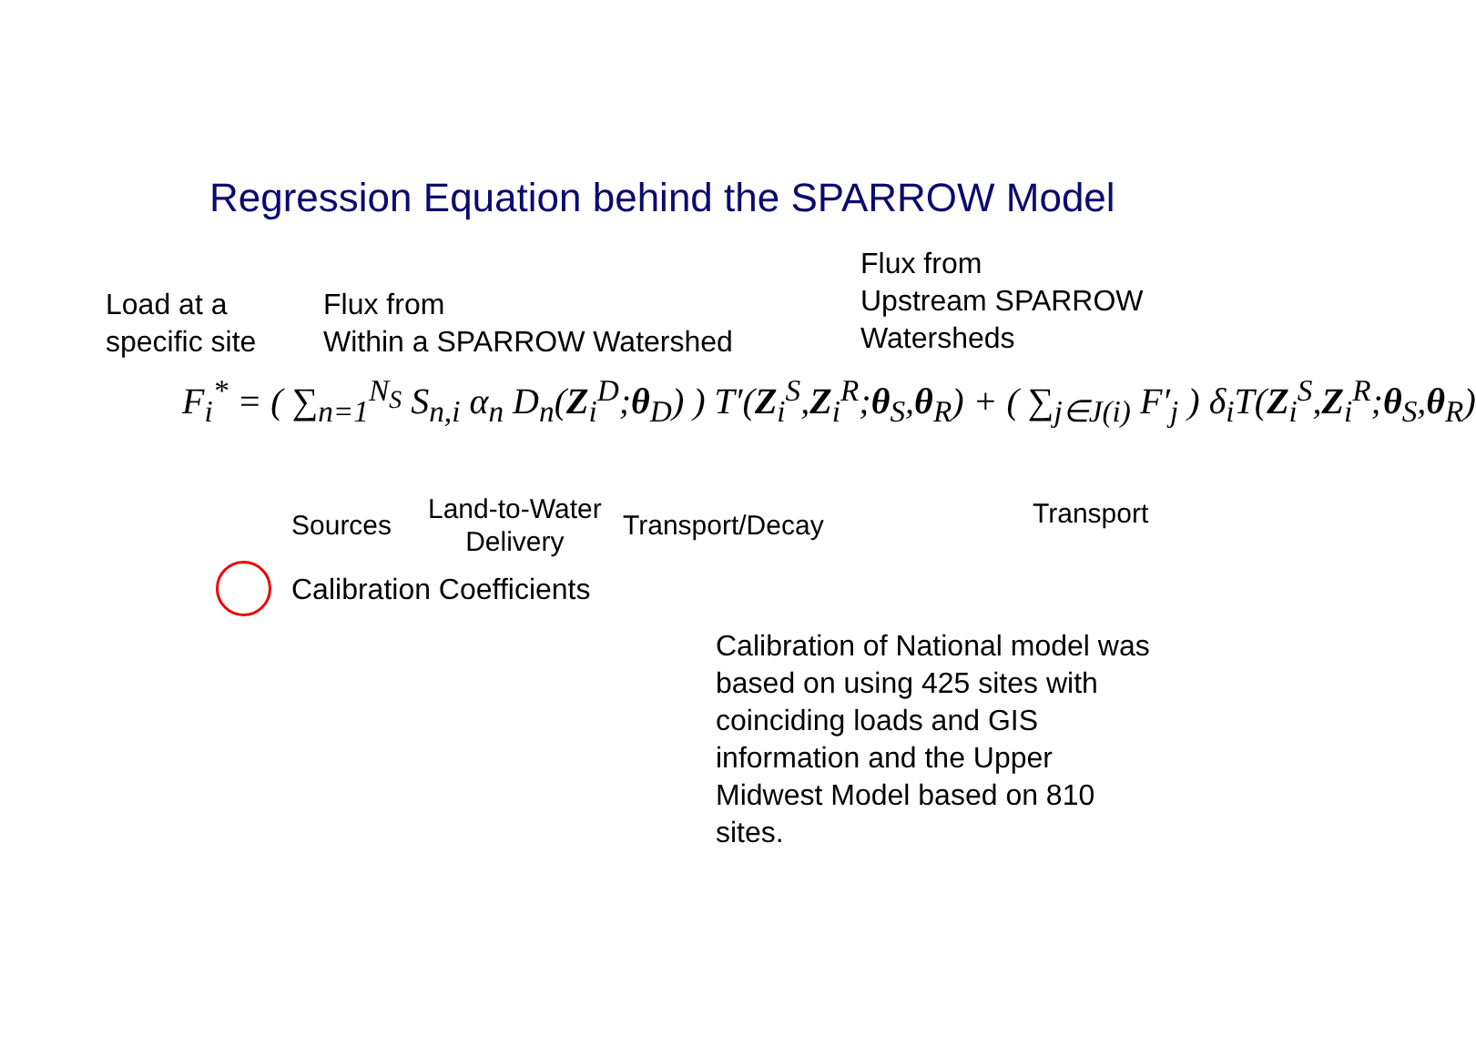Regression Equation behind the SPARROW Model
Load at a
specific site
Flux from
Within a SPARROW Watershed
Flux from
Upstream SPARROW
Watersheds
F<sub>i</sub><sup>*</sup> = ( ∑<sub>n=1</sub><sup>N<sub>S</sub></sup> S<sub>n,i</sub> α<sub>n</sub> D<sub>n</sub>(Z<sub>i</sub><sup>D</sup>;θ<sub>D</sub>) ) T′(Z<sub>i</sub><sup>S</sup>,Z<sub>i</sub><sup>R</sup>;θ<sub>S</sub>,θ<sub>R</sub>) + ( ∑<sub>j∈J(i)</sub> F′<sub>j</sub> ) δ<sub>i</sub>T(Z<sub>i</sub><sup>S</sup>,Z<sub>i</sub><sup>R</sup>;θ<sub>S</sub>,θ<sub>R</sub>)
Sources
Land-to-Water
Delivery
Transport/Decay Transport
Calibration Coefficients
Calibration of National model was
based on using 425 sites with
coinciding loads and GIS
information and the Upper
Midwest Model based on 810
sites.